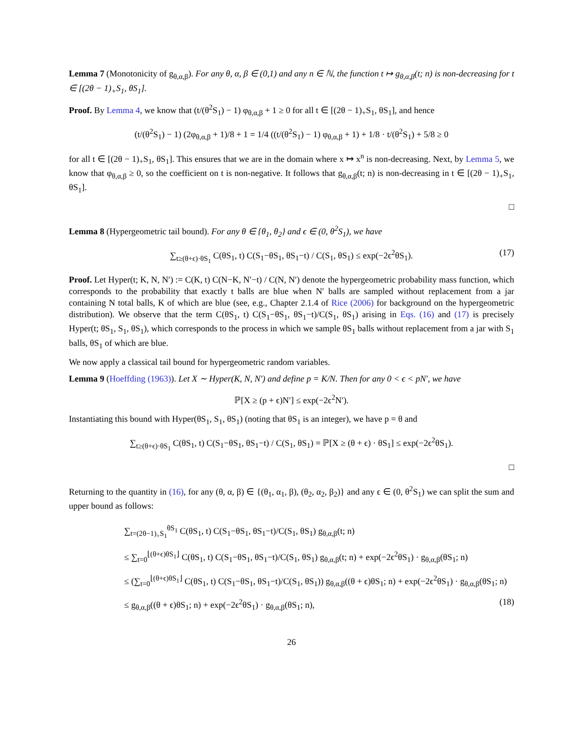Lemma 7 (Monotonicity of g<sub>θ,α,β</sub>). For any θ, α, β ∈ (0,1) and any n ∈ ℕ, the function t ↦ g<sub>θ,α,β</sub>(t; n) is non-decreasing for t ∈ [(2θ − 1)<sub>+</sub>S<sub>1</sub>, θS<sub>1</sub>].
Proof. By Lemma 4, we know that (t/(θ<sup>2</sup>S<sub>1</sub>) − 1) φ<sub>θ,α,β</sub> + 1 ≥ 0 for all t ∈ [(2θ − 1)<sub>+</sub>S<sub>1</sub>, θS<sub>1</sub>], and hence
(t/(θ<sup>2</sup>S<sub>1</sub>) − 1) (2φ<sub>θ,α,β</sub> + 1)/8 + 1 = 1/4 ((t/(θ<sup>2</sup>S<sub>1</sub>) − 1) φ<sub>θ,α,β</sub> + 1) + 1/8 · t/(θ<sup>2</sup>S<sub>1</sub>) + 5/8 ≥ 0
for all t ∈ [(2θ − 1)<sub>+</sub>S<sub>1</sub>, θS<sub>1</sub>]. This ensures that we are in the domain where x ↦ x<sup>n</sup> is non-decreasing. Next, by Lemma 5, we know that φ<sub>θ,α,β</sub> ≥ 0, so the coefficient on t is non-negative. It follows that g<sub>θ,α,β</sub>(t; n) is non-decreasing in t ∈ [(2θ − 1)<sub>+</sub>S<sub>1</sub>, θS<sub>1</sub>].
□
Lemma 8 (Hypergeometric tail bound). For any θ ∈ {θ<sub>1</sub>, θ<sub>2</sub>} and ϵ ∈ (0, θ<sup>2</sup>S<sub>1</sub>), we have
∑<sub>t≥(θ+ϵ)·θS<sub>1</sub></sub> C(θS<sub>1</sub>, t) C(S<sub>1</sub>−θS<sub>1</sub>, θS<sub>1</sub>−t) / C(S<sub>1</sub>, θS<sub>1</sub>) ≤ exp(−2ϵ<sup>2</sup>θS<sub>1</sub>). (17)
Proof. Let Hyper(t; K, N, N′) := C(K, t) C(N−K, N′−t) / C(N, N′) denote the hypergeometric probability mass function, which corresponds to the probability that exactly t balls are blue when N′ balls are sampled without replacement from a jar containing N total balls, K of which are blue (see, e.g., Chapter 2.1.4 of Rice (2006) for background on the hypergeometric distribution). We observe that the term C(θS<sub>1</sub>, t) C(S<sub>1</sub>−θS<sub>1</sub>, θS<sub>1</sub>−t)/C(S<sub>1</sub>, θS<sub>1</sub>) arising in Eqs. (16) and (17) is precisely Hyper(t; θS<sub>1</sub>, S<sub>1</sub>, θS<sub>1</sub>), which corresponds to the process in which we sample θS<sub>1</sub> balls without replacement from a jar with S<sub>1</sub> balls, θS<sub>1</sub> of which are blue.
We now apply a classical tail bound for hypergeometric random variables.
Lemma 9 (Hoeffding (1963)). Let X ∼ Hyper(K, N, N′) and define p = K/N. Then for any 0 < ϵ < pN′, we have
ℙ[X ≥ (p + ϵ)N′] ≤ exp(−2ϵ<sup>2</sup>N′).
Instantiating this bound with Hyper(θS<sub>1</sub>, S<sub>1</sub>, θS<sub>1</sub>) (noting that θS<sub>1</sub> is an integer), we have p = θ and
∑<sub>t≥(θ+ϵ)·θS<sub>1</sub></sub> C(θS<sub>1</sub>, t) C(S<sub>1</sub>−θS<sub>1</sub>, θS<sub>1</sub>−t) / C(S<sub>1</sub>, θS<sub>1</sub>) = ℙ[X ≥ (θ + ϵ) · θS<sub>1</sub>] ≤ exp(−2ϵ<sup>2</sup>θS<sub>1</sub>).
□
Returning to the quantity in (16), for any (θ, α, β) ∈ {(θ<sub>1</sub>, α<sub>1</sub>, β), (θ<sub>2</sub>, α<sub>2</sub>, β<sub>2</sub>)} and any ϵ ∈ (0, θ<sup>2</sup>S<sub>1</sub>) we can split the sum and upper bound as follows:
∑<sub>t=(2θ−1)<sub>+</sub>S<sub>1</sub></sub><sup>θS<sub>1</sub></sup> C(θS<sub>1</sub>, t) C(S<sub>1</sub>−θS<sub>1</sub>, θS<sub>1</sub>−t)/C(S<sub>1</sub>, θS<sub>1</sub>) g<sub>θ,α,β</sub>(t; n)
≤ ∑<sub>t=0</sub><sup>⌊(θ+ϵ)θS<sub>1</sub>⌋</sup> C(θS<sub>1</sub>, t) C(S<sub>1</sub>−θS<sub>1</sub>, θS<sub>1</sub>−t)/C(S<sub>1</sub>, θS<sub>1</sub>) g<sub>θ,α,β</sub>(t; n) + exp(−2ϵ<sup>2</sup>θS<sub>1</sub>) · g<sub>θ,α,β</sub>(θS<sub>1</sub>; n)
≤ (∑<sub>t=0</sub><sup>⌊(θ+ϵ)θS<sub>1</sub>⌋</sup> C(θS<sub>1</sub>, t) C(S<sub>1</sub>−θS<sub>1</sub>, θS<sub>1</sub>−t)/C(S<sub>1</sub>, θS<sub>1</sub>)) g<sub>θ,α,β</sub>((θ + ϵ)θS<sub>1</sub>; n) + exp(−2ϵ<sup>2</sup>θS<sub>1</sub>) · g<sub>θ,α,β</sub>(θS<sub>1</sub>; n)
≤ g<sub>θ,α,β</sub>((θ + ϵ)θS<sub>1</sub>; n) + exp(−2ϵ<sup>2</sup>θS<sub>1</sub>) · g<sub>θ,α,β</sub>(θS<sub>1</sub>; n), (18)
26